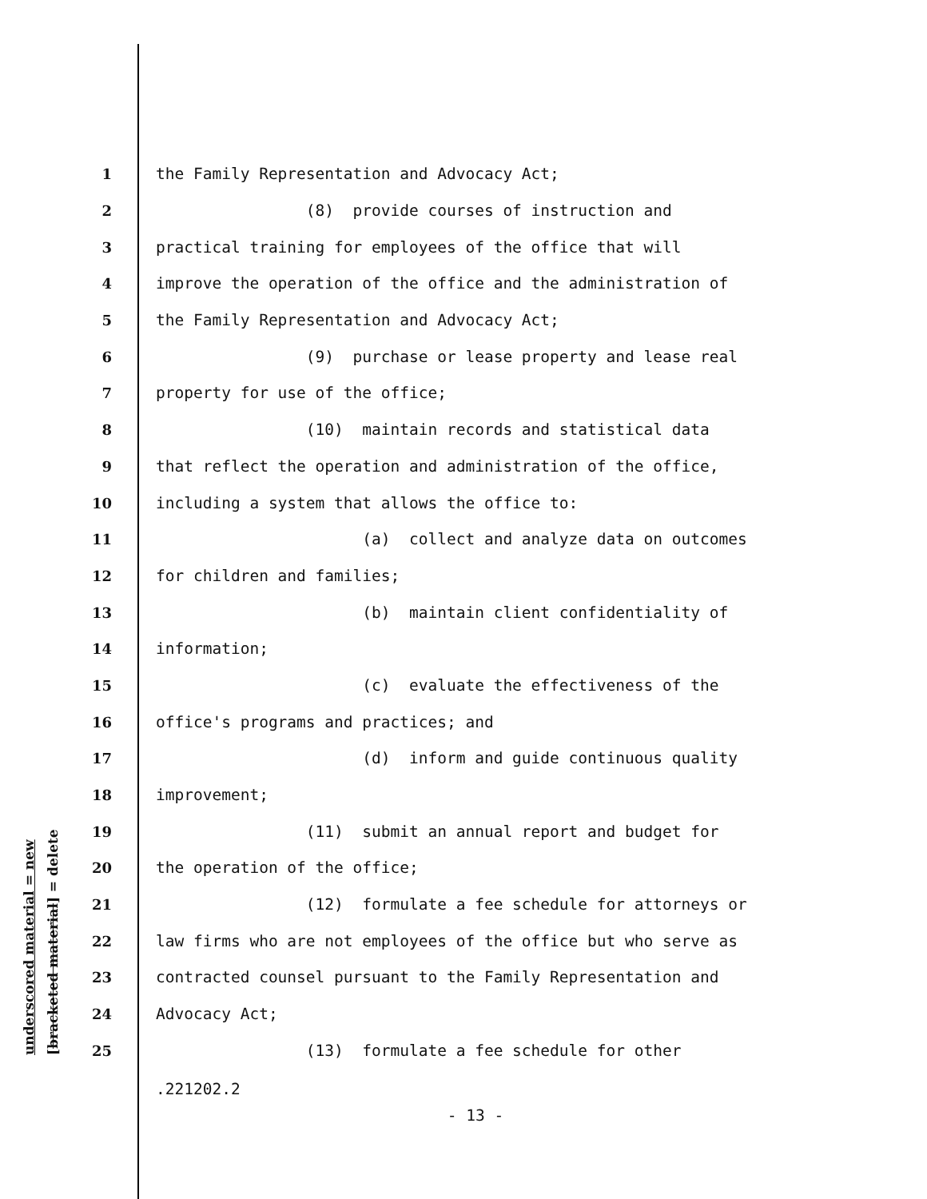underscored material = new [bracketed material] = delete
1 the Family Representation and Advocacy Act;
2 (8) provide courses of instruction and
3 practical training for employees of the office that will
4 improve the operation of the office and the administration of
5 the Family Representation and Advocacy Act;
6 (9) purchase or lease property and lease real
7 property for use of the office;
8 (10) maintain records and statistical data
9 that reflect the operation and administration of the office,
10 including a system that allows the office to:
11 (a) collect and analyze data on outcomes
12 for children and families;
13 (b) maintain client confidentiality of
14 information;
15 (c) evaluate the effectiveness of the
16 office's programs and practices; and
17 (d) inform and guide continuous quality
18 improvement;
19 (11) submit an annual report and budget for
20 the operation of the office;
21 (12) formulate a fee schedule for attorneys or
22 law firms who are not employees of the office but who serve as
23 contracted counsel pursuant to the Family Representation and
24 Advocacy Act;
25 (13) formulate a fee schedule for other
.221202.2
- 13 -